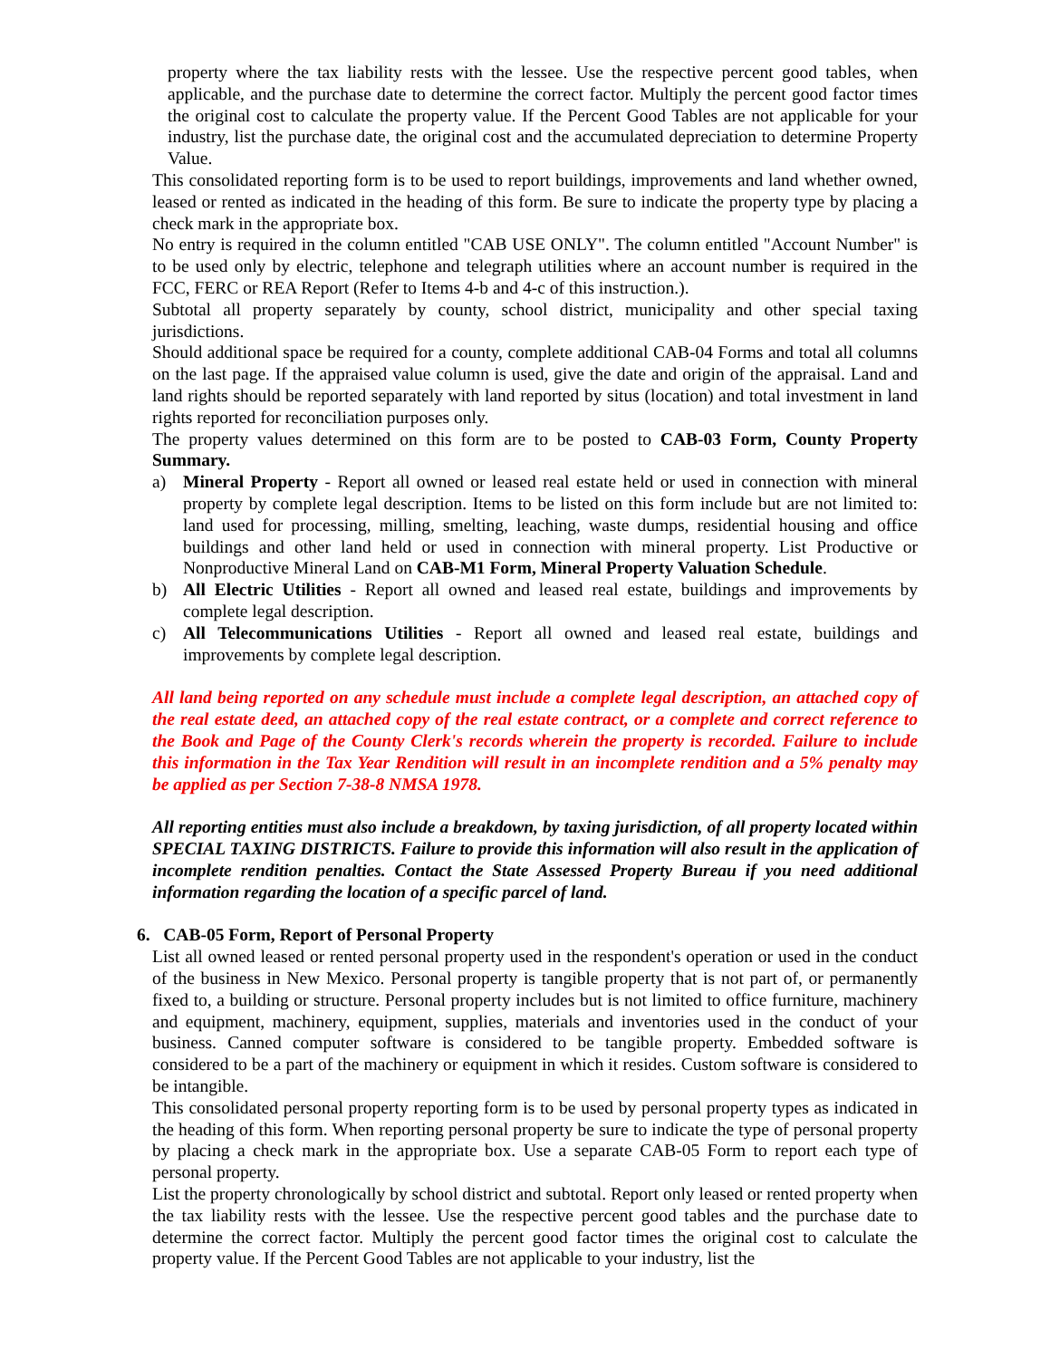property where the tax liability rests with the lessee. Use the respective percent good tables, when applicable, and the purchase date to determine the correct factor. Multiply the percent good factor times the original cost to calculate the property value. If the Percent Good Tables are not applicable for your industry, list the purchase date, the original cost and the accumulated depreciation to determine Property Value.
This consolidated reporting form is to be used to report buildings, improvements and land whether owned, leased or rented as indicated in the heading of this form. Be sure to indicate the property type by placing a check mark in the appropriate box.
No entry is required in the column entitled "CAB USE ONLY". The column entitled "Account Number" is to be used only by electric, telephone and telegraph utilities where an account number is required in the FCC, FERC or REA Report (Refer to Items 4-b and 4-c of this instruction.).
Subtotal all property separately by county, school district, municipality and other special taxing jurisdictions.
Should additional space be required for a county, complete additional CAB-04 Forms and total all columns on the last page. If the appraised value column is used, give the date and origin of the appraisal. Land and land rights should be reported separately with land reported by situs (location) and total investment in land rights reported for reconciliation purposes only.
The property values determined on this form are to be posted to CAB-03 Form, County Property Summary.
a) Mineral Property - Report all owned or leased real estate held or used in connection with mineral property by complete legal description. Items to be listed on this form include but are not limited to: land used for processing, milling, smelting, leaching, waste dumps, residential housing and office buildings and other land held or used in connection with mineral property. List Productive or Nonproductive Mineral Land on CAB-M1 Form, Mineral Property Valuation Schedule.
b) All Electric Utilities - Report all owned and leased real estate, buildings and improvements by complete legal description.
c) All Telecommunications Utilities - Report all owned and leased real estate, buildings and improvements by complete legal description.
All land being reported on any schedule must include a complete legal description, an attached copy of the real estate deed, an attached copy of the real estate contract, or a complete and correct reference to the Book and Page of the County Clerk's records wherein the property is recorded. Failure to include this information in the Tax Year Rendition will result in an incomplete rendition and a 5% penalty may be applied as per Section 7-38-8 NMSA 1978.
All reporting entities must also include a breakdown, by taxing jurisdiction, of all property located within SPECIAL TAXING DISTRICTS. Failure to provide this information will also result in the application of incomplete rendition penalties. Contact the State Assessed Property Bureau if you need additional information regarding the location of a specific parcel of land.
6. CAB-05 Form, Report of Personal Property
List all owned leased or rented personal property used in the respondent's operation or used in the conduct of the business in New Mexico. Personal property is tangible property that is not part of, or permanently fixed to, a building or structure. Personal property includes but is not limited to office furniture, machinery and equipment, machinery, equipment, supplies, materials and inventories used in the conduct of your business. Canned computer software is considered to be tangible property. Embedded software is considered to be a part of the machinery or equipment in which it resides. Custom software is considered to be intangible.
This consolidated personal property reporting form is to be used by personal property types as indicated in the heading of this form. When reporting personal property be sure to indicate the type of personal property by placing a check mark in the appropriate box. Use a separate CAB-05 Form to report each type of personal property.
List the property chronologically by school district and subtotal. Report only leased or rented property when the tax liability rests with the lessee. Use the respective percent good tables and the purchase date to determine the correct factor. Multiply the percent good factor times the original cost to calculate the property value. If the Percent Good Tables are not applicable to your industry, list the